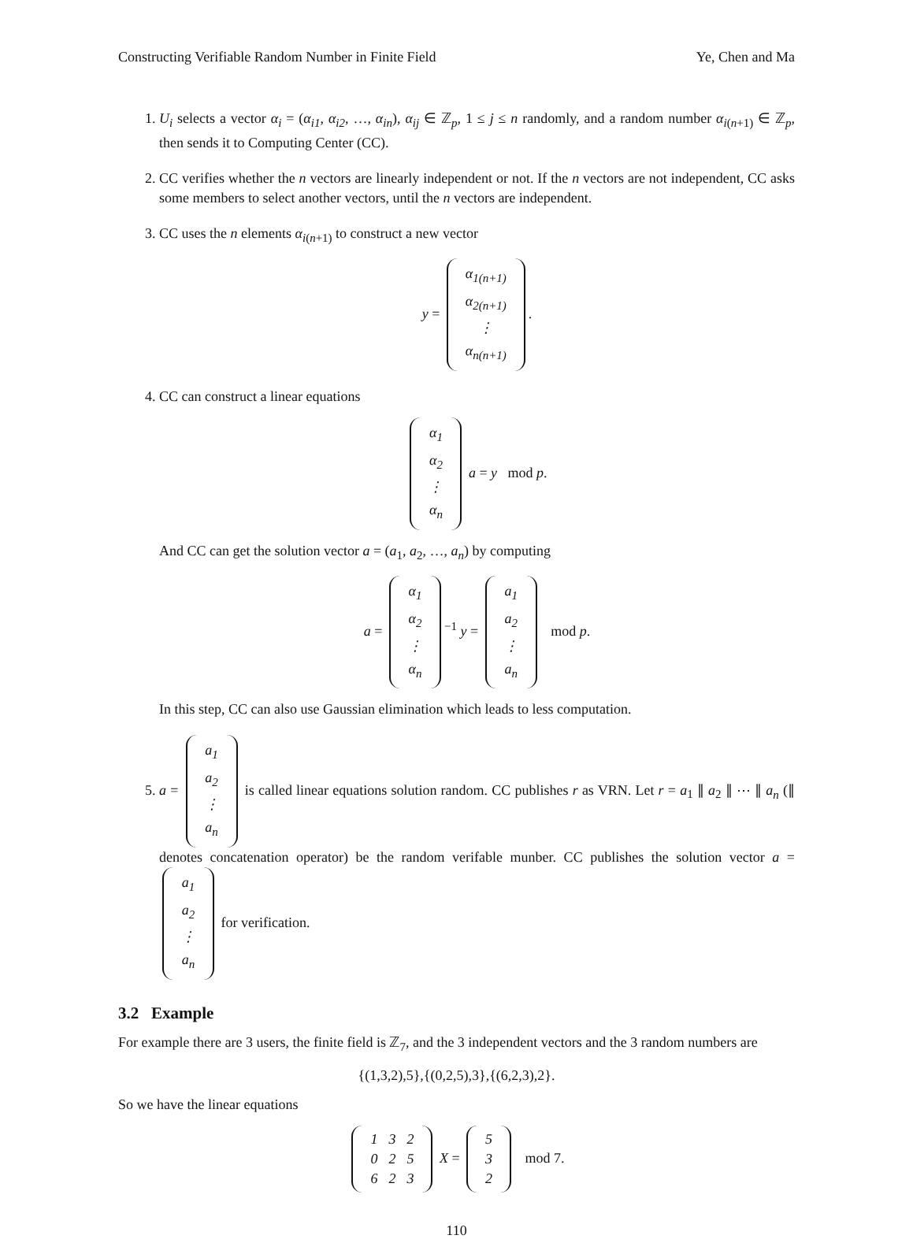Constructing Verifiable Random Number in Finite Field Ye, Chen and Ma
1. U<sub>i</sub> selects a vector α<sub>i</sub> = (α<sub>i1</sub>, α<sub>i2</sub>, …, α<sub>in</sub>), α<sub>ij</sub> ∈ ℤ<sub>p</sub>, 1 ≤ j ≤ n randomly, and a random number α<sub>i(n+1)</sub> ∈ ℤ<sub>p</sub>, then sends it to Computing Center (CC).
2. CC verifies whether the n vectors are linearly independent or not. If the n vectors are not independent, CC asks some members to select another vectors, until the n vectors are independent.
3. CC uses the n elements α<sub>i(n+1)</sub> to construct a new vector
y =
| α<sub>1(n+1)</sub> |
| α<sub>2(n+1)</sub> |
| ⋮ |
| α<sub>n(n+1)</sub> |
.
4. CC can construct a linear equations
| α<sub>1</sub> |
| α<sub>2</sub> |
| ⋮ |
| α<sub>n</sub> |
a = y mod p.
And CC can get the solution vector a = (a<sub>1</sub>, a<sub>2</sub>, …, a<sub>n</sub>) by computing
a =
| α<sub>1</sub> |
| α<sub>2</sub> |
| ⋮ |
| α<sub>n</sub> |
<sup>−1</sup> y =
| a<sub>1</sub> |
| a<sub>2</sub> |
| ⋮ |
| a<sub>n</sub> |
mod p.
In this step, CC can also use Gaussian elimination which leads to less computation.
5. a =
| a<sub>1</sub> |
| a<sub>2</sub> |
| ⋮ |
| a<sub>n</sub> |
is called linear equations solution random. CC publishes r as VRN. Let r = a<sub>1</sub> ∥ a<sub>2</sub> ∥ ⋯ ∥ a<sub>n</sub> (∥ denotes concatenation operator) be the random verifable munber. CC publishes the solution vector a =
| a<sub>1</sub> |
| a<sub>2</sub> |
| ⋮ |
| a<sub>n</sub> |
for verification.
3.2 Example
For example there are 3 users, the finite field is ℤ<sub>7</sub>, and the 3 independent vectors and the 3 random numbers are
{(1,3,2),5},{(0,2,5),3},{(6,2,3),2}.
So we have the linear equations
| 1 | 3 | 2 |
| 0 | 2 | 5 |
| 6 | 2 | 3 |
X =
| 5 |
| 3 |
| 2 |
mod 7.
110